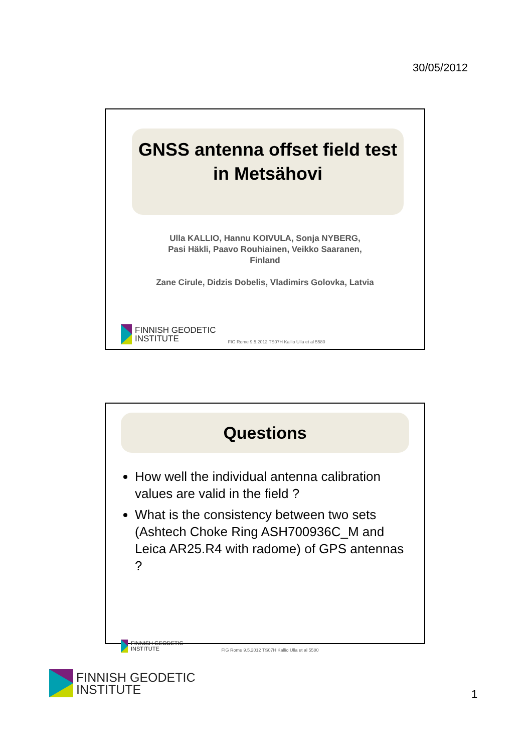30/05/2012
GNSS antenna offset field test
in Metsähovi
Ulla KALLIO, Hannu KOIVULA, Sonja NYBERG,
Pasi Häkli, Paavo Rouhiainen, Veikko Saaranen,
Finland
Zane Cirule, Didzis Dobelis, Vladimirs Golovka, Latvia
FINNISH GEODETIC
INSTITUTE
FIG Rome 9.5.2012 TS07H Kallio Ulla et al 5580
Questions
How well the individual antenna calibration values are valid in the field ?
What is the consistency between two sets (Ashtech Choke Ring ASH700936C_M and Leica AR25.R4 with radome) of GPS antennas ?
FINNISH GEODETIC
INSTITUTE
FIG Rome 9.5.2012 TS07H Kallio Ulla et al 5580
FINNISH GEODETIC
INSTITUTE
1